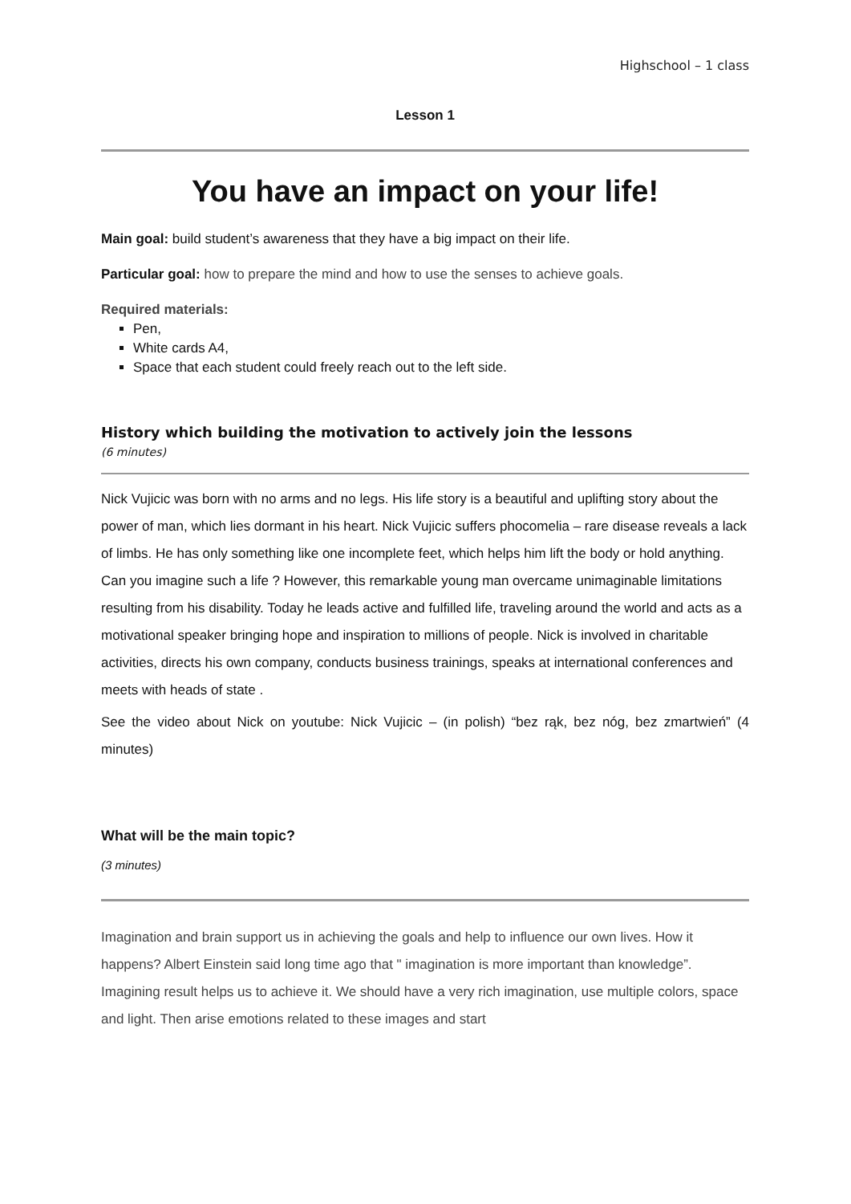Highschool – 1 class
Lesson 1
You have an impact on your life!
Main goal: build student’s awareness that they have a big impact on their life.
Particular goal: how to prepare the mind and how to use the senses to achieve goals.
Required materials:
Pen,
White cards A4,
Space that each student could freely reach out to the left side.
History which building the motivation to actively join the lessons
(6 minutes)
Nick Vujicic was born with no arms and no legs. His life story is a beautiful and uplifting story about the power of man, which lies dormant in his heart. Nick Vujicic suffers phocomelia – rare disease reveals a lack of limbs. He has only something like one incomplete feet, which helps him lift the body or hold anything. Can you imagine such a life ? However, this remarkable young man overcame unimaginable limitations resulting from his disability. Today he leads active and fulfilled life, traveling around the world and acts as a motivational speaker bringing hope and inspiration to millions of people. Nick is involved in charitable activities, directs his own company, conducts business trainings, speaks at international conferences and meets with heads of state .
See the video about Nick on youtube: Nick Vujicic – (in polish) “bez rąk, bez nóg, bez zmartwień” (4 minutes)
What will be the main topic?
(3 minutes)
Imagination and brain support us in achieving the goals and help to influence our own lives. How it happens? Albert Einstein said long time ago that " imagination is more important than knowledge”. Imagining result helps us to achieve it. We should have a very rich imagination, use multiple colors, space and light. Then arise emotions related to these images and start